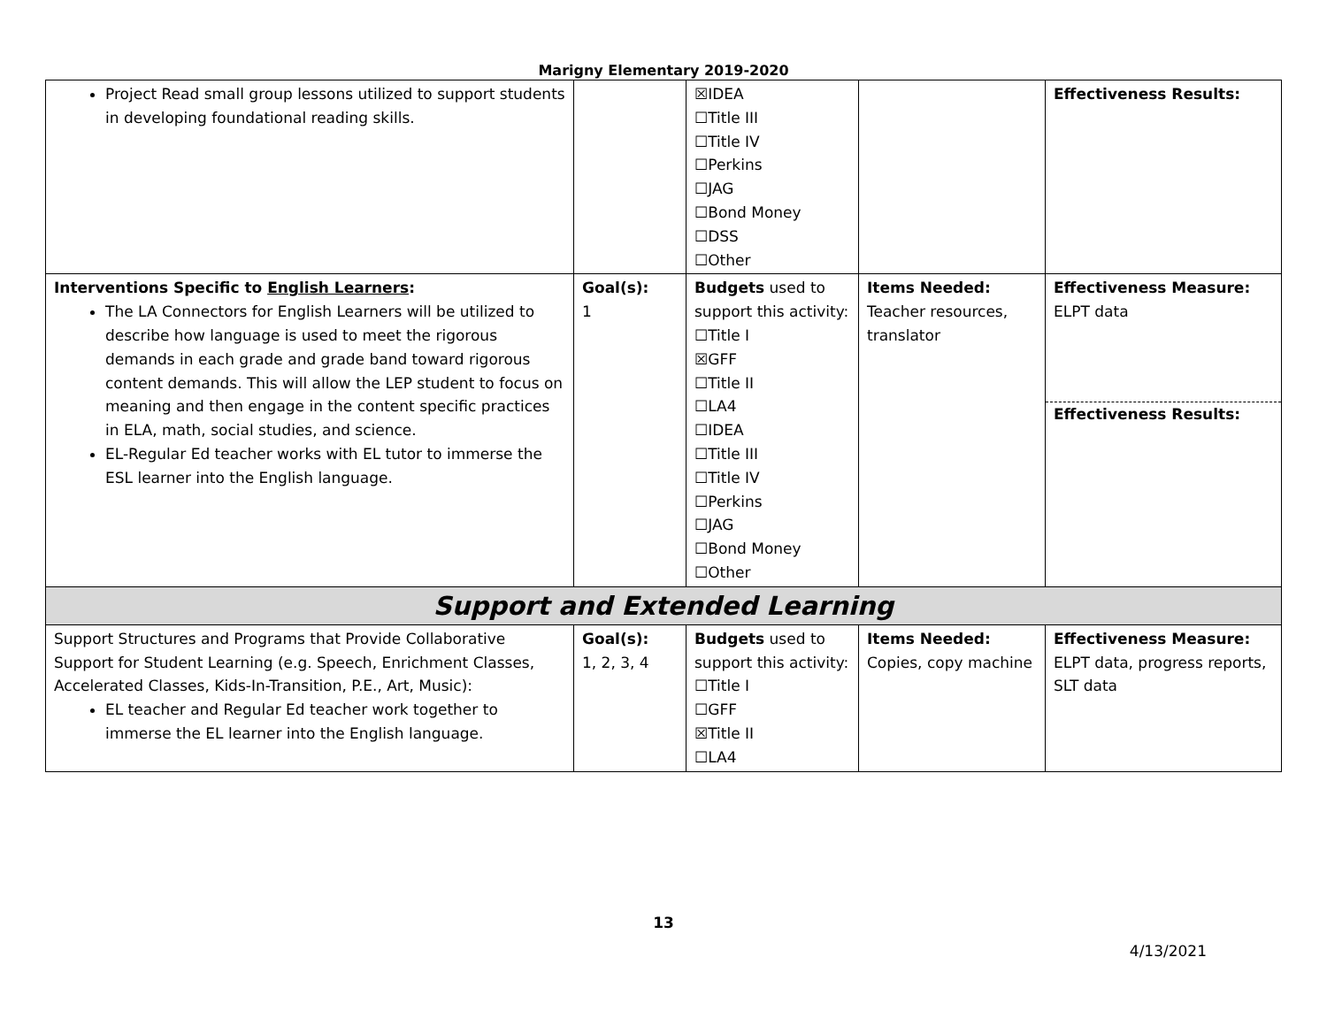Marigny Elementary 2019-2020
| Project Read small group lessons utilized to support students in developing foundational reading skills. | | ☒IDEA ☐Title III ☐Title IV ☐Perkins ☐JAG ☐Bond Money ☐DSS ☐Other | | Effectiveness Results: |
| Interventions Specific to English Learners : The LA Connectors for English Learners will be utilized to describe how language is used to meet the rigorous demands in each grade and grade band toward rigorous content demands. This will allow the LEP student to focus on meaning and then engage in the content specific practices in ELA, math, social studies, and science. EL-Regular Ed teacher works with EL tutor to immerse the ESL learner into the English language. | Goal(s): 1 | Budgets used to support this activity: ☐Title I ☒GFF ☐Title II ☐LA4 ☐IDEA ☐Title III ☐Title IV ☐Perkins ☐JAG ☐Bond Money ☐Other | Items Needed: Teacher resources, translator | Effectiveness Measure: ELPT data Effectiveness Results: |
| Support and Extended Learning | | | | |
| Support Structures and Programs that Provide Collaborative Support for Student Learning (e.g. Speech, Enrichment Classes, Accelerated Classes, Kids-In-Transition, P.E., Art, Music): EL teacher and Regular Ed teacher work together to immerse the EL learner into the English language. | Goal(s): 1, 2, 3, 4 | Budgets used to support this activity: ☐Title I ☐GFF ☒Title II ☐LA4 | Items Needed: Copies, copy machine | Effectiveness Measure: ELPT data, progress reports, SLT data |
13
4/13/2021